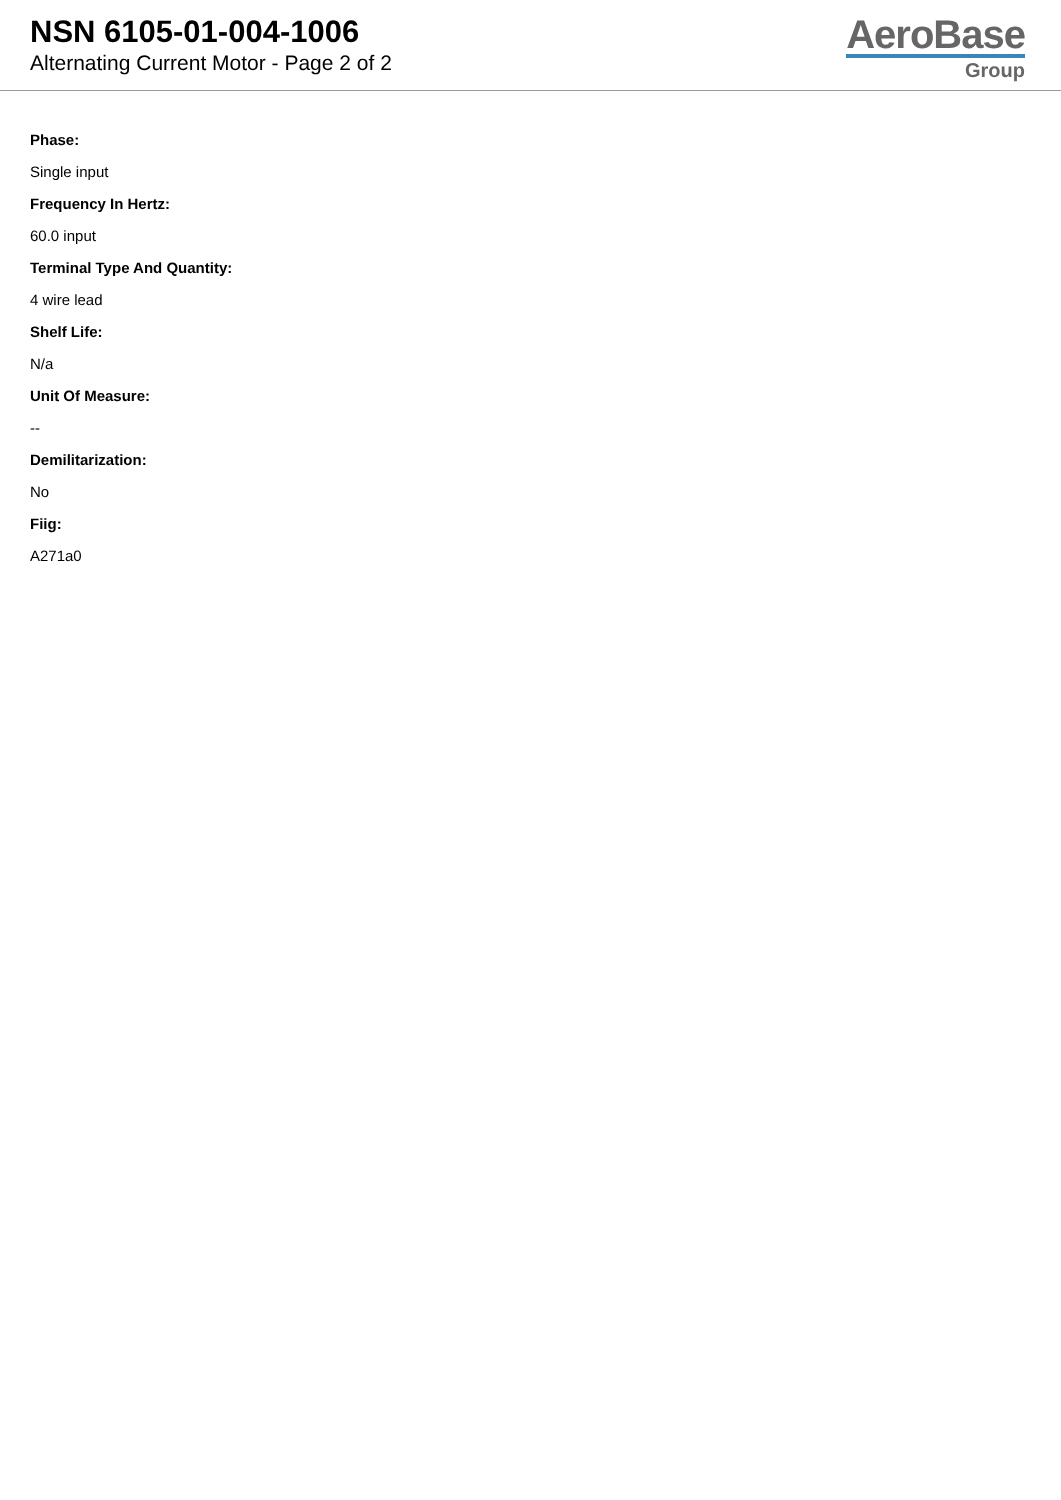NSN 6105-01-004-1006
Alternating Current Motor - Page 2 of 2
AeroBase
Group
Phase:
Single input
Frequency In Hertz:
60.0 input
Terminal Type And Quantity:
4 wire lead
Shelf Life:
N/a
Unit Of Measure:
--
Demilitarization:
No
Fiig:
A271a0